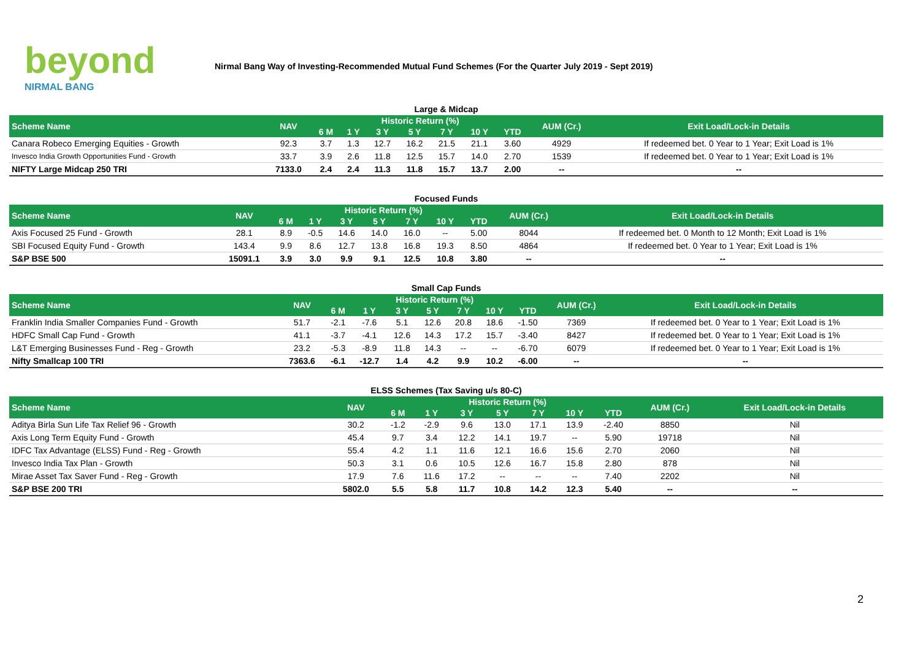beyond
NIRMAL BANG
Nirmal Bang Way of Investing-Recommended Mutual Fund Schemes (For the Quarter July 2019 - Sept 2019)
Large & Midcap
| Scheme Name | NAV | Historic Return (%) | | | | | | | AUM (Cr.) | Exit Load/Lock-in Details |
| --- | --- | --- | --- | --- | --- | --- | --- | --- | --- | --- |
| | | 6 M | 1 Y | 3 Y | 5 Y | 7 Y | 10 Y | YTD | | |
| Canara Robeco Emerging Equities - Growth | 92.3 | 3.7 | 1.3 | 12.7 | 16.2 | 21.5 | 21.1 | 3.60 | 4929 | If redeemed bet. 0 Year to 1 Year; Exit Load is 1% |
| Invesco India Growth Opportunities Fund - Growth | 33.7 | 3.9 | 2.6 | 11.8 | 12.5 | 15.7 | 14.0 | 2.70 | 1539 | If redeemed bet. 0 Year to 1 Year; Exit Load is 1% |
| NIFTY Large Midcap 250 TRI | 7133.0 | 2.4 | 2.4 | 11.3 | 11.8 | 15.7 | 13.7 | 2.00 | -- | -- |
Focused Funds
| Scheme Name | NAV | Historic Return (%) | | | | | | | AUM (Cr.) | Exit Load/Lock-in Details |
| --- | --- | --- | --- | --- | --- | --- | --- | --- | --- | --- |
| | | 6 M | 1 Y | 3 Y | 5 Y | 7 Y | 10 Y | YTD | | |
| Axis Focused 25 Fund - Growth | 28.1 | 8.9 | -0.5 | 14.6 | 14.0 | 16.0 | -- | 5.00 | 8044 | If redeemed bet. 0 Month to 12 Month; Exit Load is 1% |
| SBI Focused Equity Fund - Growth | 143.4 | 9.9 | 8.6 | 12.7 | 13.8 | 16.8 | 19.3 | 8.50 | 4864 | If redeemed bet. 0 Year to 1 Year; Exit Load is 1% |
| S&P BSE 500 | 15091.1 | 3.9 | 3.0 | 9.9 | 9.1 | 12.5 | 10.8 | 3.80 | -- | -- |
Small Cap Funds
| Scheme Name | NAV | Historic Return (%) | | | | | | | AUM (Cr.) | Exit Load/Lock-in Details |
| --- | --- | --- | --- | --- | --- | --- | --- | --- | --- | --- |
| | | 6 M | 1 Y | 3 Y | 5 Y | 7 Y | 10 Y | YTD | | |
| Franklin India Smaller Companies Fund - Growth | 51.7 | -2.1 | -7.6 | 5.1 | 12.6 | 20.8 | 18.6 | -1.50 | 7369 | If redeemed bet. 0 Year to 1 Year; Exit Load is 1% |
| HDFC Small Cap Fund - Growth | 41.1 | -3.7 | -4.1 | 12.6 | 14.3 | 17.2 | 15.7 | -3.40 | 8427 | If redeemed bet. 0 Year to 1 Year; Exit Load is 1% |
| L&T Emerging Businesses Fund - Reg - Growth | 23.2 | -5.3 | -8.9 | 11.8 | 14.3 | -- | -- | -6.70 | 6079 | If redeemed bet. 0 Year to 1 Year; Exit Load is 1% |
| Nifty Smallcap 100 TRI | 7363.6 | -6.1 | -12.7 | 1.4 | 4.2 | 9.9 | 10.2 | -6.00 | -- | -- |
ELSS Schemes (Tax Saving u/s 80-C)
| Scheme Name | NAV | Historic Return (%) | | | | | | | AUM (Cr.) | Exit Load/Lock-in Details |
| --- | --- | --- | --- | --- | --- | --- | --- | --- | --- | --- |
| | | 6 M | 1 Y | 3 Y | 5 Y | 7 Y | 10 Y | YTD | | |
| Aditya Birla Sun Life Tax Relief 96 - Growth | 30.2 | -1.2 | -2.9 | 9.6 | 13.0 | 17.1 | 13.9 | -2.40 | 8850 | Nil |
| Axis Long Term Equity Fund - Growth | 45.4 | 9.7 | 3.4 | 12.2 | 14.1 | 19.7 | -- | 5.90 | 19718 | Nil |
| IDFC Tax Advantage (ELSS) Fund - Reg - Growth | 55.4 | 4.2 | 1.1 | 11.6 | 12.1 | 16.6 | 15.6 | 2.70 | 2060 | Nil |
| Invesco India Tax Plan - Growth | 50.3 | 3.1 | 0.6 | 10.5 | 12.6 | 16.7 | 15.8 | 2.80 | 878 | Nil |
| Mirae Asset Tax Saver Fund - Reg - Growth | 17.9 | 7.6 | 11.6 | 17.2 | -- | -- | -- | 7.40 | 2202 | Nil |
| S&P BSE 200 TRI | 5802.0 | 5.5 | 5.8 | 11.7 | 10.8 | 14.2 | 12.3 | 5.40 | -- | -- |
2